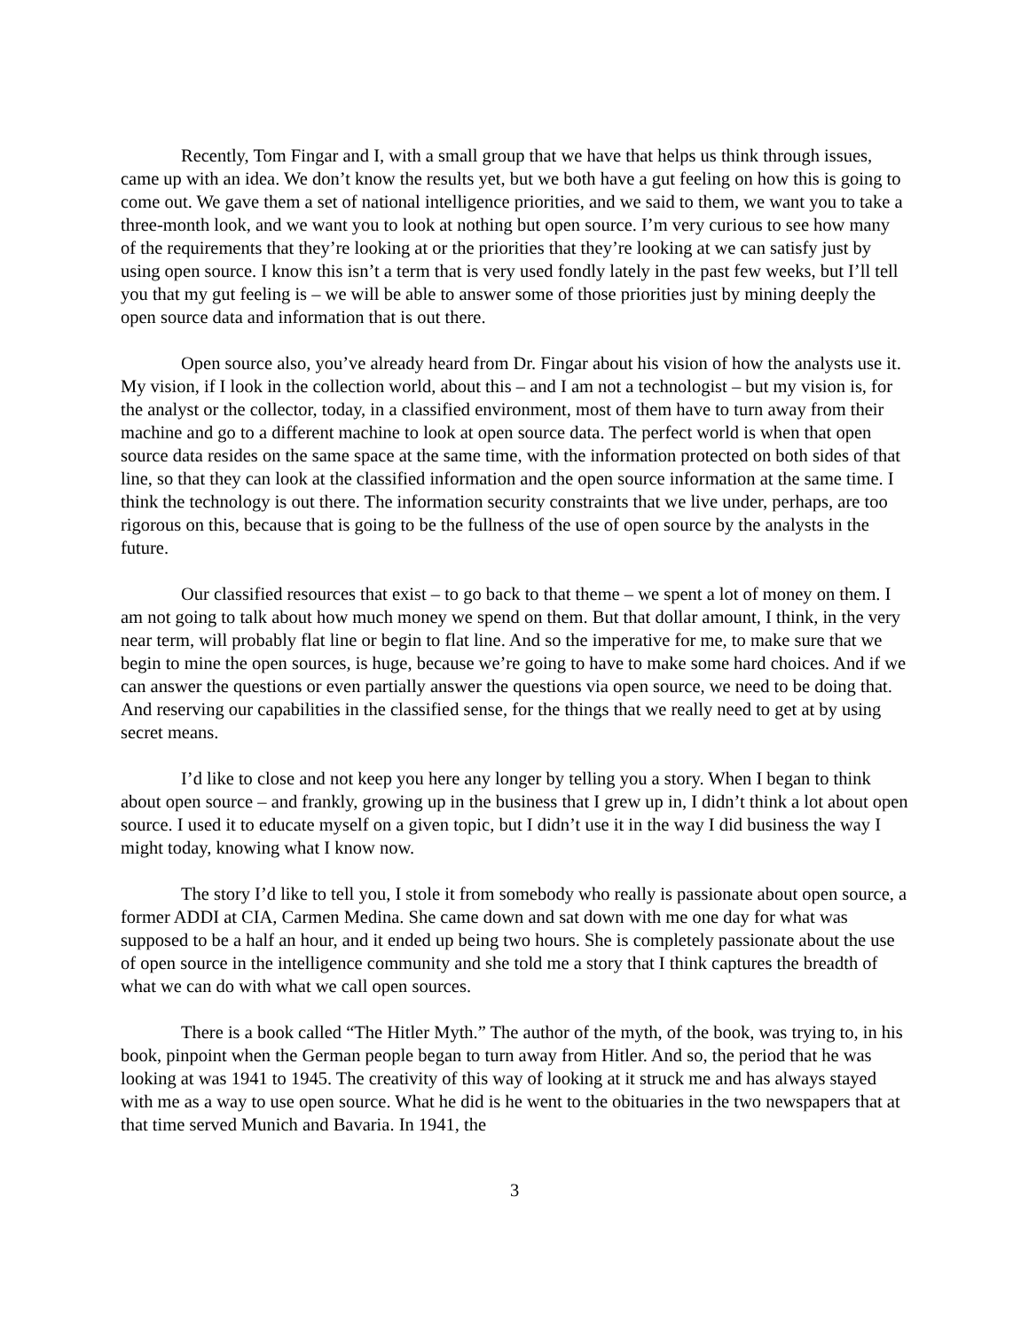Recently, Tom Fingar and I, with a small group that we have that helps us think through issues, came up with an idea. We don’t know the results yet, but we both have a gut feeling on how this is going to come out. We gave them a set of national intelligence priorities, and we said to them, we want you to take a three-month look, and we want you to look at nothing but open source. I’m very curious to see how many of the requirements that they’re looking at or the priorities that they’re looking at we can satisfy just by using open source. I know this isn’t a term that is very used fondly lately in the past few weeks, but I’ll tell you that my gut feeling is – we will be able to answer some of those priorities just by mining deeply the open source data and information that is out there.
Open source also, you’ve already heard from Dr. Fingar about his vision of how the analysts use it. My vision, if I look in the collection world, about this – and I am not a technologist – but my vision is, for the analyst or the collector, today, in a classified environment, most of them have to turn away from their machine and go to a different machine to look at open source data. The perfect world is when that open source data resides on the same space at the same time, with the information protected on both sides of that line, so that they can look at the classified information and the open source information at the same time. I think the technology is out there. The information security constraints that we live under, perhaps, are too rigorous on this, because that is going to be the fullness of the use of open source by the analysts in the future.
Our classified resources that exist – to go back to that theme – we spent a lot of money on them. I am not going to talk about how much money we spend on them. But that dollar amount, I think, in the very near term, will probably flat line or begin to flat line. And so the imperative for me, to make sure that we begin to mine the open sources, is huge, because we’re going to have to make some hard choices. And if we can answer the questions or even partially answer the questions via open source, we need to be doing that. And reserving our capabilities in the classified sense, for the things that we really need to get at by using secret means.
I’d like to close and not keep you here any longer by telling you a story. When I began to think about open source – and frankly, growing up in the business that I grew up in, I didn’t think a lot about open source. I used it to educate myself on a given topic, but I didn’t use it in the way I did business the way I might today, knowing what I know now.
The story I’d like to tell you, I stole it from somebody who really is passionate about open source, a former ADDI at CIA, Carmen Medina. She came down and sat down with me one day for what was supposed to be a half an hour, and it ended up being two hours. She is completely passionate about the use of open source in the intelligence community and she told me a story that I think captures the breadth of what we can do with what we call open sources.
There is a book called “The Hitler Myth.” The author of the myth, of the book, was trying to, in his book, pinpoint when the German people began to turn away from Hitler. And so, the period that he was looking at was 1941 to 1945. The creativity of this way of looking at it struck me and has always stayed with me as a way to use open source. What he did is he went to the obituaries in the two newspapers that at that time served Munich and Bavaria. In 1941, the
3